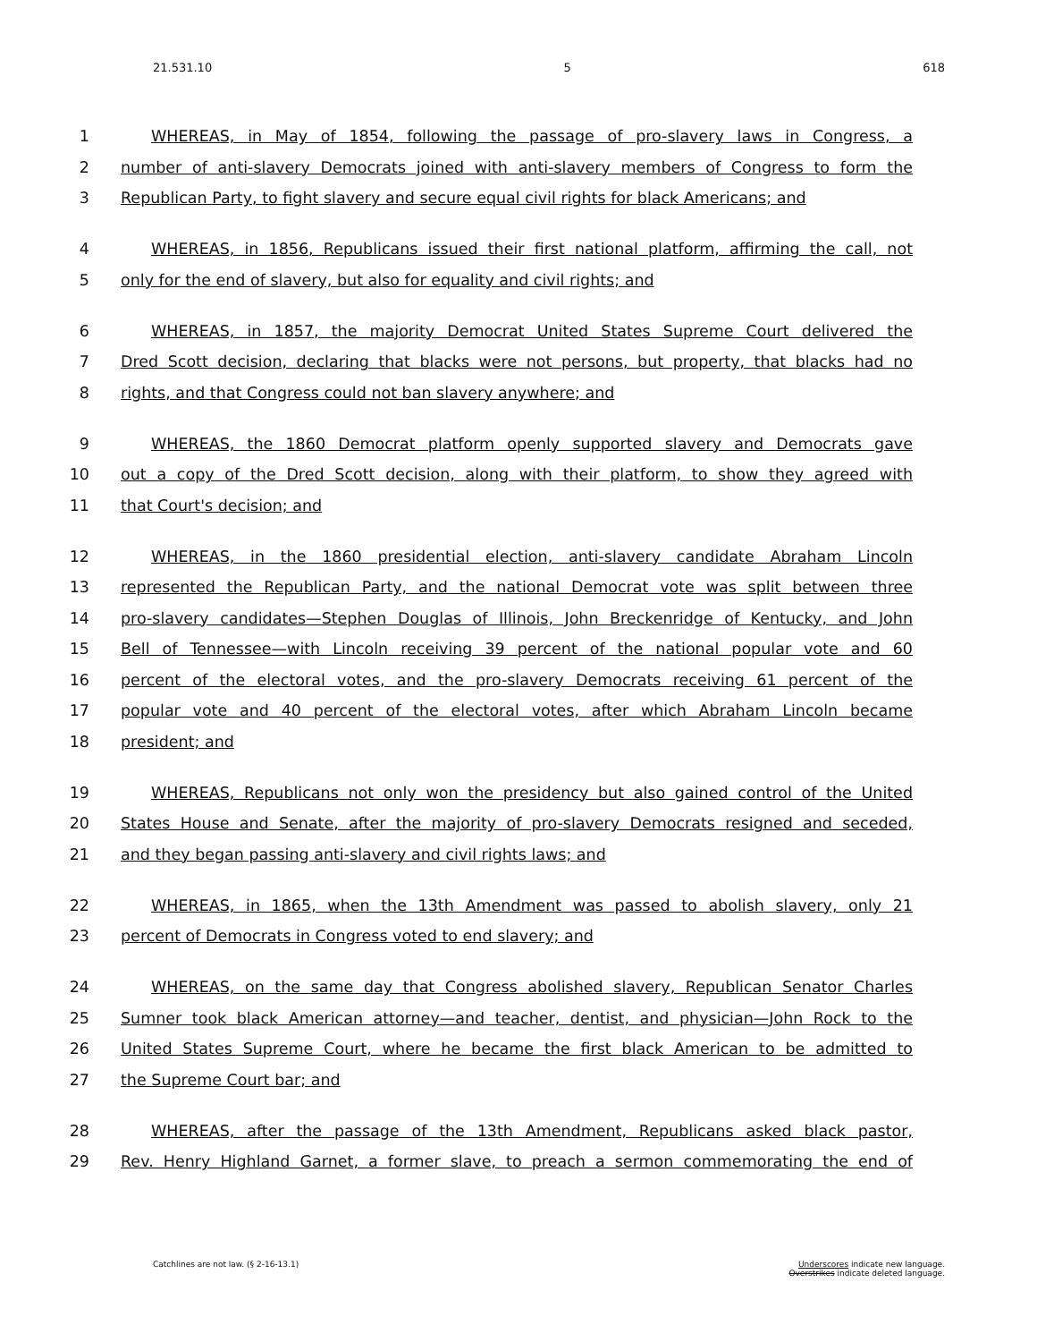21.531.10 5 618
1 WHEREAS, in May of 1854, following the passage of pro-slavery laws in Congress, a
2 number of anti-slavery Democrats joined with anti-slavery members of Congress to form the
3 Republican Party, to fight slavery and secure equal civil rights for black Americans; and
4 WHEREAS, in 1856, Republicans issued their first national platform, affirming the call, not
5 only for the end of slavery, but also for equality and civil rights; and
6 WHEREAS, in 1857, the majority Democrat United States Supreme Court delivered the
7 Dred Scott decision, declaring that blacks were not persons, but property, that blacks had no
8 rights, and that Congress could not ban slavery anywhere; and
9 WHEREAS, the 1860 Democrat platform openly supported slavery and Democrats gave
10 out a copy of the Dred Scott decision, along with their platform, to show they agreed with
11 that Court's decision; and
12 WHEREAS, in the 1860 presidential election, anti-slavery candidate Abraham Lincoln
13 represented the Republican Party, and the national Democrat vote was split between three
14 pro-slavery candidates—Stephen Douglas of Illinois, John Breckenridge of Kentucky, and John
15 Bell of Tennessee—with Lincoln receiving 39 percent of the national popular vote and 60
16 percent of the electoral votes, and the pro-slavery Democrats receiving 61 percent of the
17 popular vote and 40 percent of the electoral votes, after which Abraham Lincoln became
18 president; and
19 WHEREAS, Republicans not only won the presidency but also gained control of the United
20 States House and Senate, after the majority of pro-slavery Democrats resigned and seceded,
21 and they began passing anti-slavery and civil rights laws; and
22 WHEREAS, in 1865, when the 13th Amendment was passed to abolish slavery, only 21
23 percent of Democrats in Congress voted to end slavery; and
24 WHEREAS, on the same day that Congress abolished slavery, Republican Senator Charles
25 Sumner took black American attorney—and teacher, dentist, and physician—John Rock to the
26 United States Supreme Court, where he became the first black American to be admitted to
27 the Supreme Court bar; and
28 WHEREAS, after the passage of the 13th Amendment, Republicans asked black pastor,
29 Rev. Henry Highland Garnet, a former slave, to preach a sermon commemorating the end of
Catchlines are not law. (§ 2-16-13.1) Underscores indicate new language.
Overstrikes indicate deleted language.